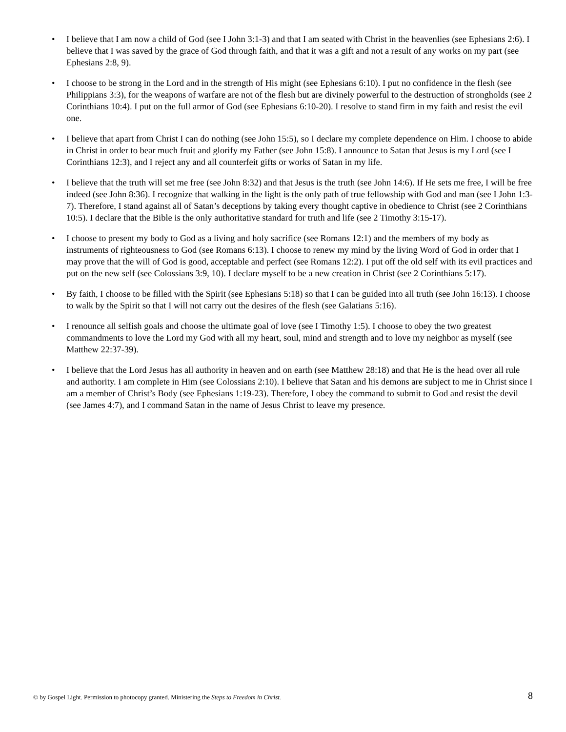• I believe that I am now a child of God (see I John 3:1-3) and that I am seated with Christ in the heavenlies (see Ephesians 2:6). I believe that I was saved by the grace of God through faith, and that it was a gift and not a result of any works on my part (see Ephesians 2:8, 9).
• I choose to be strong in the Lord and in the strength of His might (see Ephesians 6:10). I put no confidence in the flesh (see Philippians 3:3), for the weapons of warfare are not of the flesh but are divinely powerful to the destruction of strongholds (see 2 Corinthians 10:4). I put on the full armor of God (see Ephesians 6:10-20). I resolve to stand firm in my faith and resist the evil one.
• I believe that apart from Christ I can do nothing (see John 15:5), so I declare my complete dependence on Him. I choose to abide in Christ in order to bear much fruit and glorify my Father (see John 15:8). I announce to Satan that Jesus is my Lord (see I Corinthians 12:3), and I reject any and all counterfeit gifts or works of Satan in my life.
• I believe that the truth will set me free (see John 8:32) and that Jesus is the truth (see John 14:6). If He sets me free, I will be free indeed (see John 8:36). I recognize that walking in the light is the only path of true fellowship with God and man (see I John 1:3-7). Therefore, I stand against all of Satan’s deceptions by taking every thought captive in obedience to Christ (see 2 Corinthians 10:5). I declare that the Bible is the only authoritative standard for truth and life (see 2 Timothy 3:15-17).
• I choose to present my body to God as a living and holy sacrifice (see Romans 12:1) and the members of my body as instruments of righteousness to God (see Romans 6:13). I choose to renew my mind by the living Word of God in order that I may prove that the will of God is good, acceptable and perfect (see Romans 12:2). I put off the old self with its evil practices and put on the new self (see Colossians 3:9, 10). I declare myself to be a new creation in Christ (see 2 Corinthians 5:17).
• By faith, I choose to be filled with the Spirit (see Ephesians 5:18) so that I can be guided into all truth (see John 16:13). I choose to walk by the Spirit so that I will not carry out the desires of the flesh (see Galatians 5:16).
• I renounce all selfish goals and choose the ultimate goal of love (see I Timothy 1:5). I choose to obey the two greatest commandments to love the Lord my God with all my heart, soul, mind and strength and to love my neighbor as myself (see Matthew 22:37-39).
• I believe that the Lord Jesus has all authority in heaven and on earth (see Matthew 28:18) and that He is the head over all rule and authority. I am complete in Him (see Colossians 2:10). I believe that Satan and his demons are subject to me in Christ since I am a member of Christ’s Body (see Ephesians 1:19-23). Therefore, I obey the command to submit to God and resist the devil (see James 4:7), and I command Satan in the name of Jesus Christ to leave my presence.
© by Gospel Light. Permission to photocopy granted. Ministering the Steps to Freedom in Christ. 8